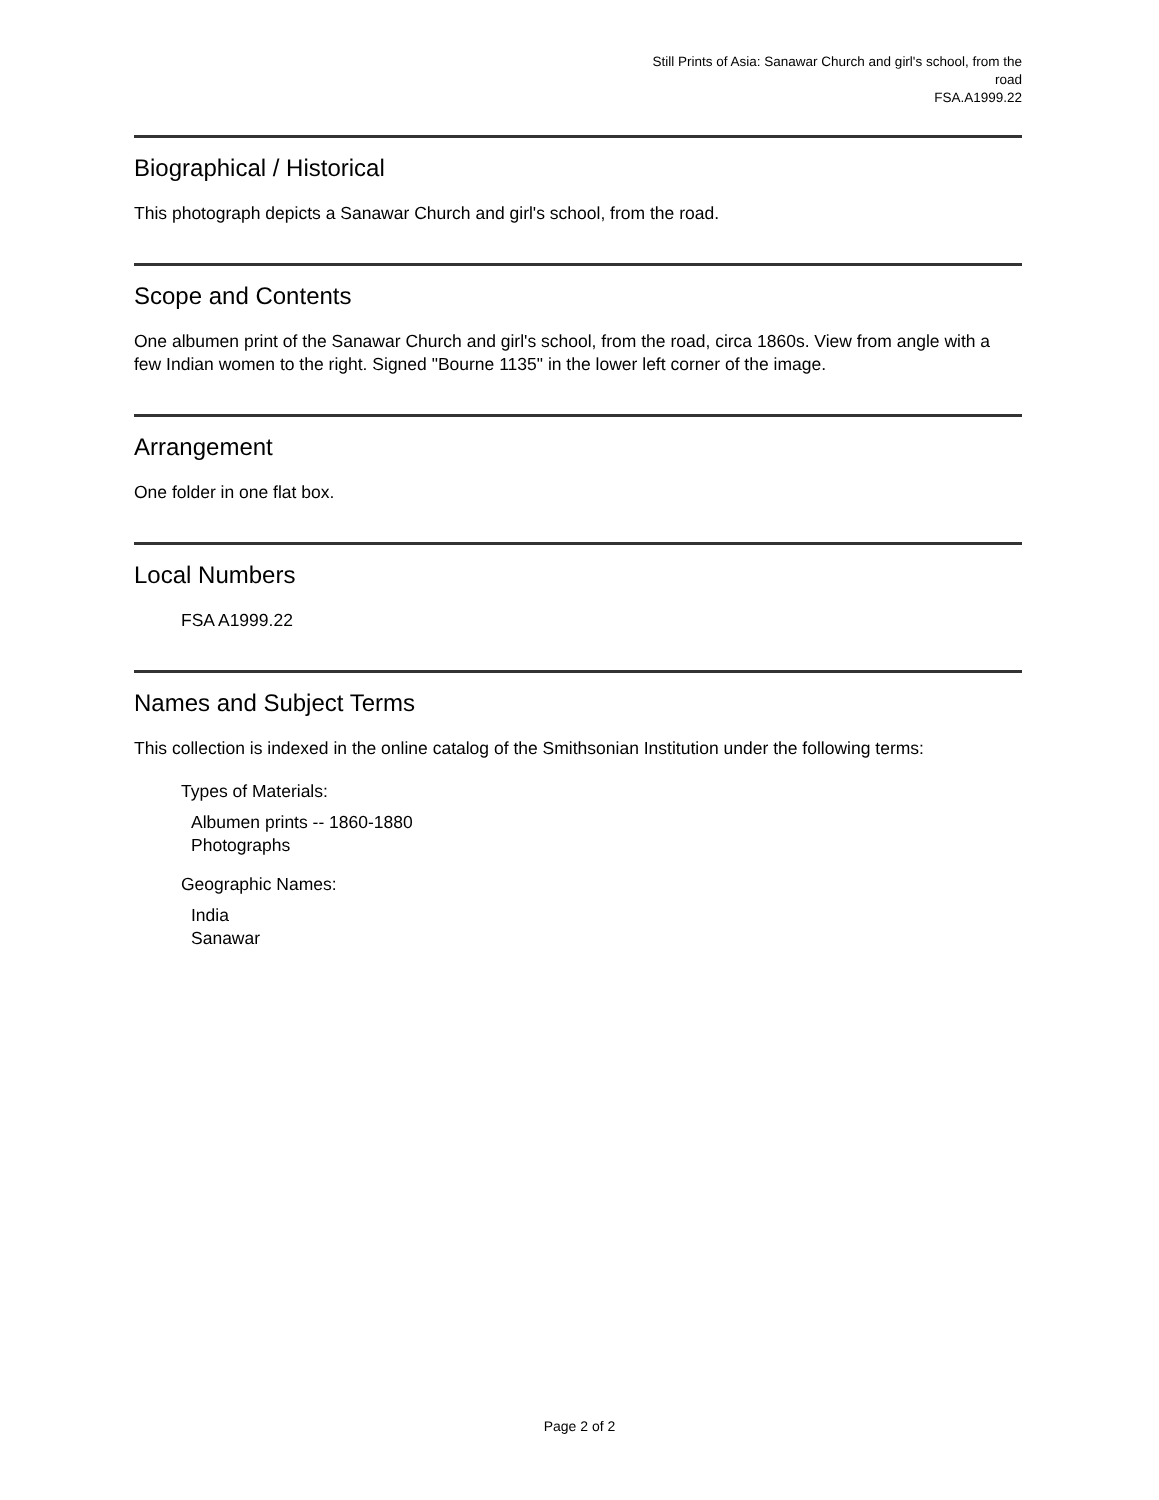Still Prints of Asia: Sanawar Church and girl's school, from the
road
FSA.A1999.22
Biographical / Historical
This photograph depicts a Sanawar Church and girl's school, from the road.
Scope and Contents
One albumen print of the Sanawar Church and girl's school, from the road, circa 1860s. View from angle with a few Indian women to the right. Signed "Bourne 1135" in the lower left corner of the image.
Arrangement
One folder in one flat box.
Local Numbers
FSA A1999.22
Names and Subject Terms
This collection is indexed in the online catalog of the Smithsonian Institution under the following terms:
Types of Materials:
Albumen prints -- 1860-1880
Photographs
Geographic Names:
India
Sanawar
Page 2 of 2